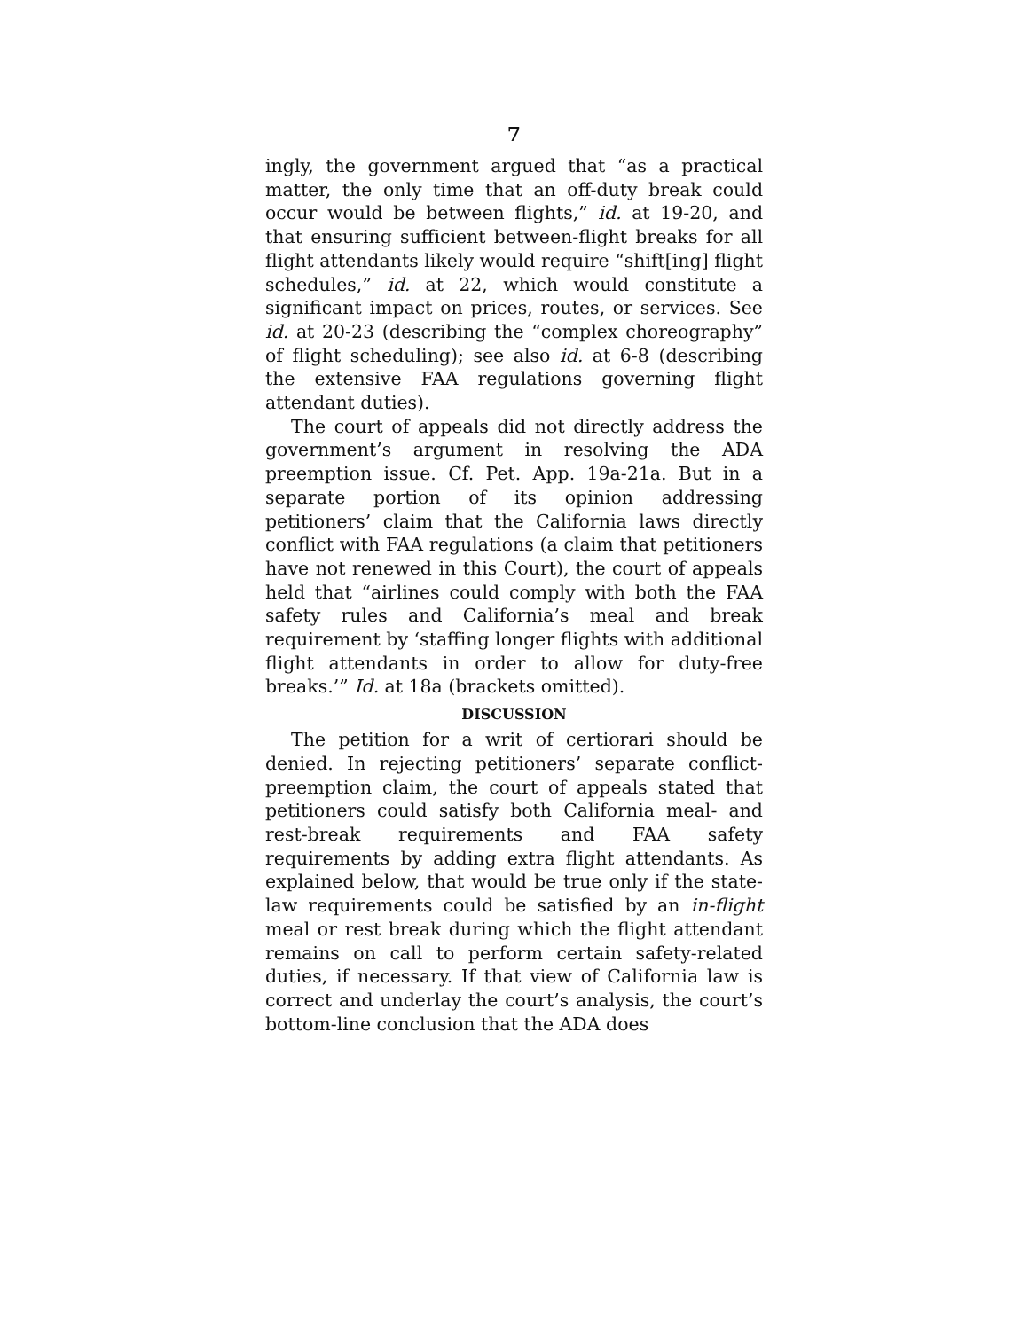7
ingly, the government argued that “as a practical matter, the only time that an off-duty break could occur would be between flights,” id. at 19-20, and that ensuring sufficient between-flight breaks for all flight attendants likely would require “shift[ing] flight schedules,” id. at 22, which would constitute a significant impact on prices, routes, or services. See id. at 20-23 (describing the “complex choreography” of flight scheduling); see also id. at 6-8 (describing the extensive FAA regulations governing flight attendant duties).
The court of appeals did not directly address the government’s argument in resolving the ADA preemption issue. Cf. Pet. App. 19a-21a. But in a separate portion of its opinion addressing petitioners’ claim that the California laws directly conflict with FAA regulations (a claim that petitioners have not renewed in this Court), the court of appeals held that “airlines could comply with both the FAA safety rules and California’s meal and break requirement by ‘staffing longer flights with additional flight attendants in order to allow for duty-free breaks.’” Id. at 18a (brackets omitted).
DISCUSSION
The petition for a writ of certiorari should be denied. In rejecting petitioners’ separate conflict-preemption claim, the court of appeals stated that petitioners could satisfy both California meal- and rest-break requirements and FAA safety requirements by adding extra flight attendants. As explained below, that would be true only if the state-law requirements could be satisfied by an in-flight meal or rest break during which the flight attendant remains on call to perform certain safety-related duties, if necessary. If that view of California law is correct and underlay the court’s analysis, the court’s bottom-line conclusion that the ADA does